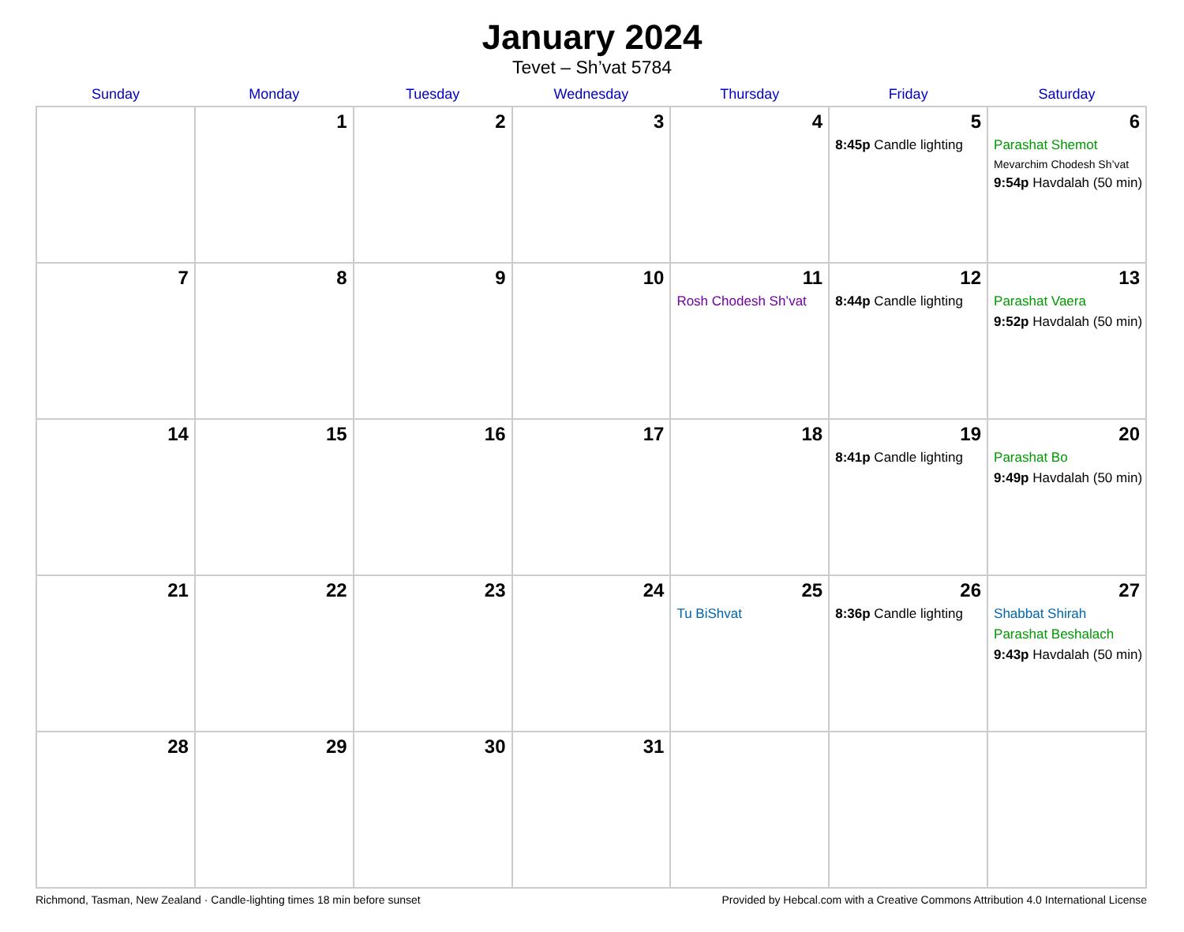January 2024
Tevet – Sh’vat 5784
| Sunday | Monday | Tuesday | Wednesday | Thursday | Friday | Saturday |
| --- | --- | --- | --- | --- | --- | --- |
| | 1 | 2 | 3 | 4 | 5 8:45p Candle lighting | 6 Parashat Shemot Mevarchim Chodesh Sh’vat 9:54p Havdalah (50 min) |
| 7 | 8 | 9 | 10 | 11 Rosh Chodesh Sh’vat | 12 8:44p Candle lighting | 13 Parashat Vaera 9:52p Havdalah (50 min) |
| 14 | 15 | 16 | 17 | 18 | 19 8:41p Candle lighting | 20 Parashat Bo 9:49p Havdalah (50 min) |
| 21 | 22 | 23 | 24 | 25 Tu BiShvat | 26 8:36p Candle lighting | 27 Shabbat Shirah Parashat Beshalach 9:43p Havdalah (50 min) |
| 28 | 29 | 30 | 31 | | | |
Richmond, Tasman, New Zealand · Candle-lighting times 18 min before sunset Provided by Hebcal.com with a Creative Commons Attribution 4.0 International License